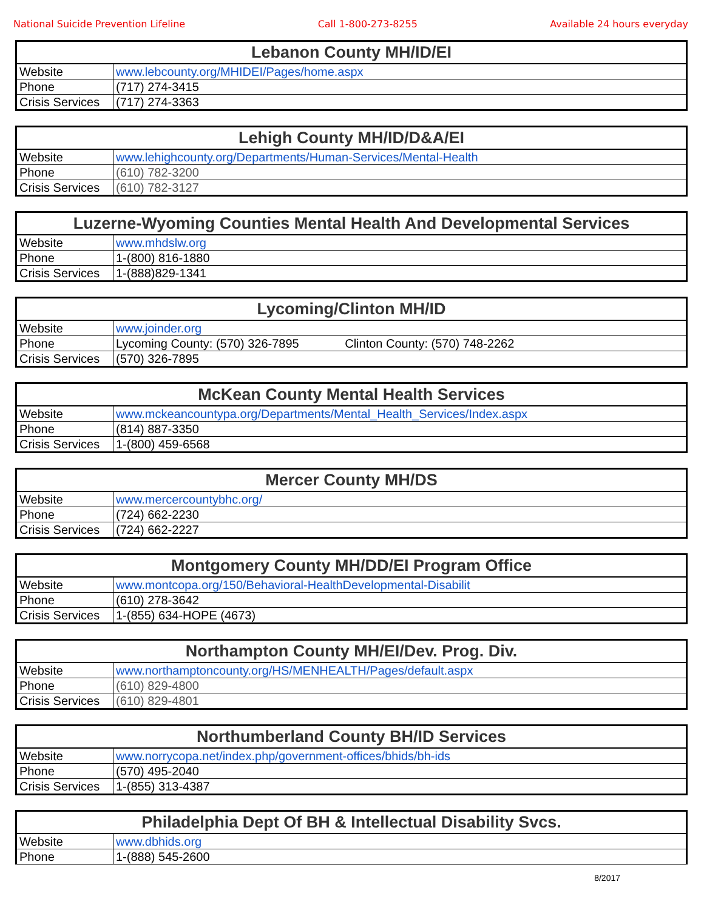National Suicide Prevention Lifeline Call 1-800-273-8255 Available 24 hours everyday
| Lebanon County MH/ID/EI | |
| --- | --- |
| Website | www.lebcounty.org/MHIDEI/Pages/home.aspx |
| Phone | (717) 274-3415 |
| Crisis Services | (717) 274-3363 |
| Lehigh County MH/ID/D&A/EI | |
| --- | --- |
| Website | www.lehighcounty.org/Departments/Human-Services/Mental-Health |
| Phone | (610) 782-3200 |
| Crisis Services | (610) 782-3127 |
| Luzerne-Wyoming Counties Mental Health And Developmental Services | |
| --- | --- |
| Website | www.mhdslw.org |
| Phone | 1-(800) 816-1880 |
| Crisis Services | 1-(888)829-1341 |
| Lycoming/Clinton MH/ID | |
| --- | --- |
| Website | www.joinder.org |
| Phone | Lycoming County: (570) 326-7895 Clinton County: (570) 748-2262 |
| Crisis Services | (570) 326-7895 |
| McKean County Mental Health Services | |
| --- | --- |
| Website | www.mckeancountypa.org/Departments/Mental_Health_Services/Index.aspx |
| Phone | (814) 887-3350 |
| Crisis Services | 1-(800) 459-6568 |
| Mercer County MH/DS | |
| --- | --- |
| Website | www.mercercountybhc.org/ |
| Phone | (724) 662-2230 |
| Crisis Services | (724) 662-2227 |
| Montgomery County MH/DD/EI Program Office | |
| --- | --- |
| Website | www.montcopa.org/150/Behavioral-HealthDevelopmental-Disabilit |
| Phone | (610) 278-3642 |
| Crisis Services | 1-(855) 634-HOPE (4673) |
| Northampton County MH/EI/Dev. Prog. Div. | |
| --- | --- |
| Website | www.northamptoncounty.org/HS/MENHEALTH/Pages/default.aspx |
| Phone | (610) 829-4800 |
| Crisis Services | (610) 829-4801 |
| Northumberland County BH/ID Services | |
| --- | --- |
| Website | www.norrycopa.net/index.php/government-offices/bhids/bh-ids |
| Phone | (570) 495-2040 |
| Crisis Services | 1-(855) 313-4387 |
| Philadelphia Dept Of BH & Intellectual Disability Svcs. | |
| --- | --- |
| Website | www.dbhids.org |
| Phone | 1-(888) 545-2600 |
8/2017